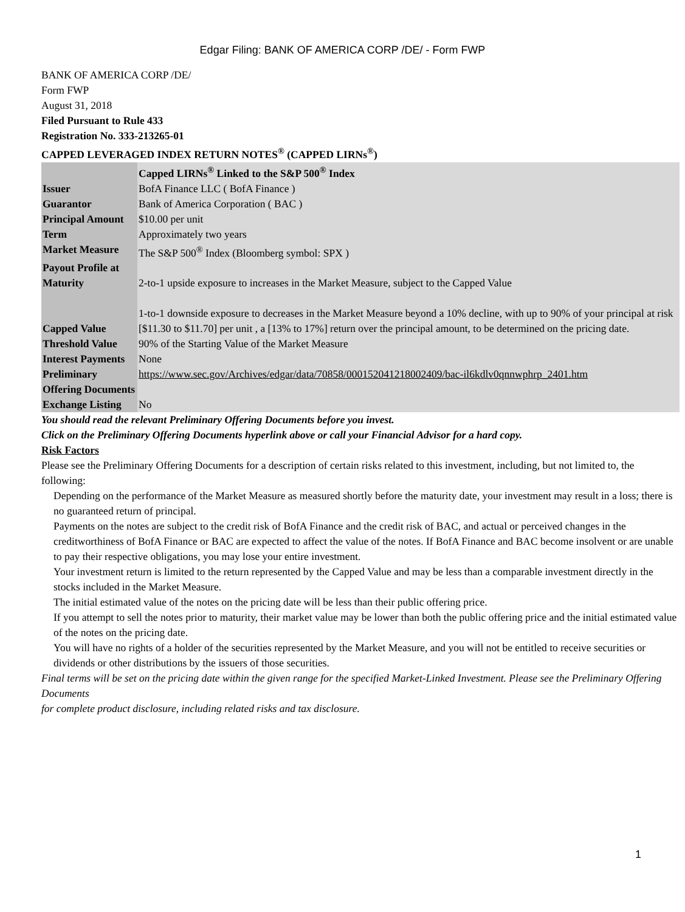Edgar Filing: BANK OF AMERICA CORP /DE/ - Form FWP
BANK OF AMERICA CORP /DE/
Form FWP
August 31, 2018
Filed Pursuant to Rule 433
Registration No. 333-213265-01
CAPPED LEVERAGED INDEX RETURN NOTES<sup>®</sup> (CAPPED LIRNs<sup>®</sup>)
| | Capped LIRNs<sup>®</sup> Linked to the S&P 500<sup>®</sup> Index |
| Issuer | BofA Finance LLC ( BofA Finance ) |
| Guarantor | Bank of America Corporation ( BAC ) |
| Principal Amount | $10.00 per unit |
| Term | Approximately two years |
| Market Measure | The S&P 500<sup>®</sup> Index (Bloomberg symbol: SPX ) |
| Payout Profile at Maturity | 2-to-1 upside exposure to increases in the Market Measure, subject to the Capped Value 1-to-1 downside exposure to decreases in the Market Measure beyond a 10% decline, with up to 90% of your principal at risk |
| Capped Value | [$11.30 to $11.70] per unit , a [13% to 17%] return over the principal amount, to be determined on the pricing date. |
| Threshold Value | 90% of the Starting Value of the Market Measure |
| Interest Payments | None |
| Preliminary Offering Documents | https://www.sec.gov/Archives/edgar/data/70858/000152041218002409/bac-il6kdlv0qnnwphrp_2401.htm |
| Exchange Listing | No |
You should read the relevant Preliminary Offering Documents before you invest.
Click on the Preliminary Offering Documents hyperlink above or call your Financial Advisor for a hard copy.
Risk Factors
Please see the Preliminary Offering Documents for a description of certain risks related to this investment, including, but not limited to, the following:
Depending on the performance of the Market Measure as measured shortly before the maturity date, your investment may result in a loss; there is no guaranteed return of principal.
Payments on the notes are subject to the credit risk of BofA Finance and the credit risk of BAC, and actual or perceived changes in the creditworthiness of BofA Finance or BAC are expected to affect the value of the notes. If BofA Finance and BAC become insolvent or are unable to pay their respective obligations, you may lose your entire investment.
Your investment return is limited to the return represented by the Capped Value and may be less than a comparable investment directly in the stocks included in the Market Measure.
The initial estimated value of the notes on the pricing date will be less than their public offering price.
If you attempt to sell the notes prior to maturity, their market value may be lower than both the public offering price and the initial estimated value of the notes on the pricing date.
You will have no rights of a holder of the securities represented by the Market Measure, and you will not be entitled to receive securities or dividends or other distributions by the issuers of those securities.
Final terms will be set on the pricing date within the given range for the specified Market-Linked Investment. Please see the Preliminary Offering Documents
for complete product disclosure, including related risks and tax disclosure.
1